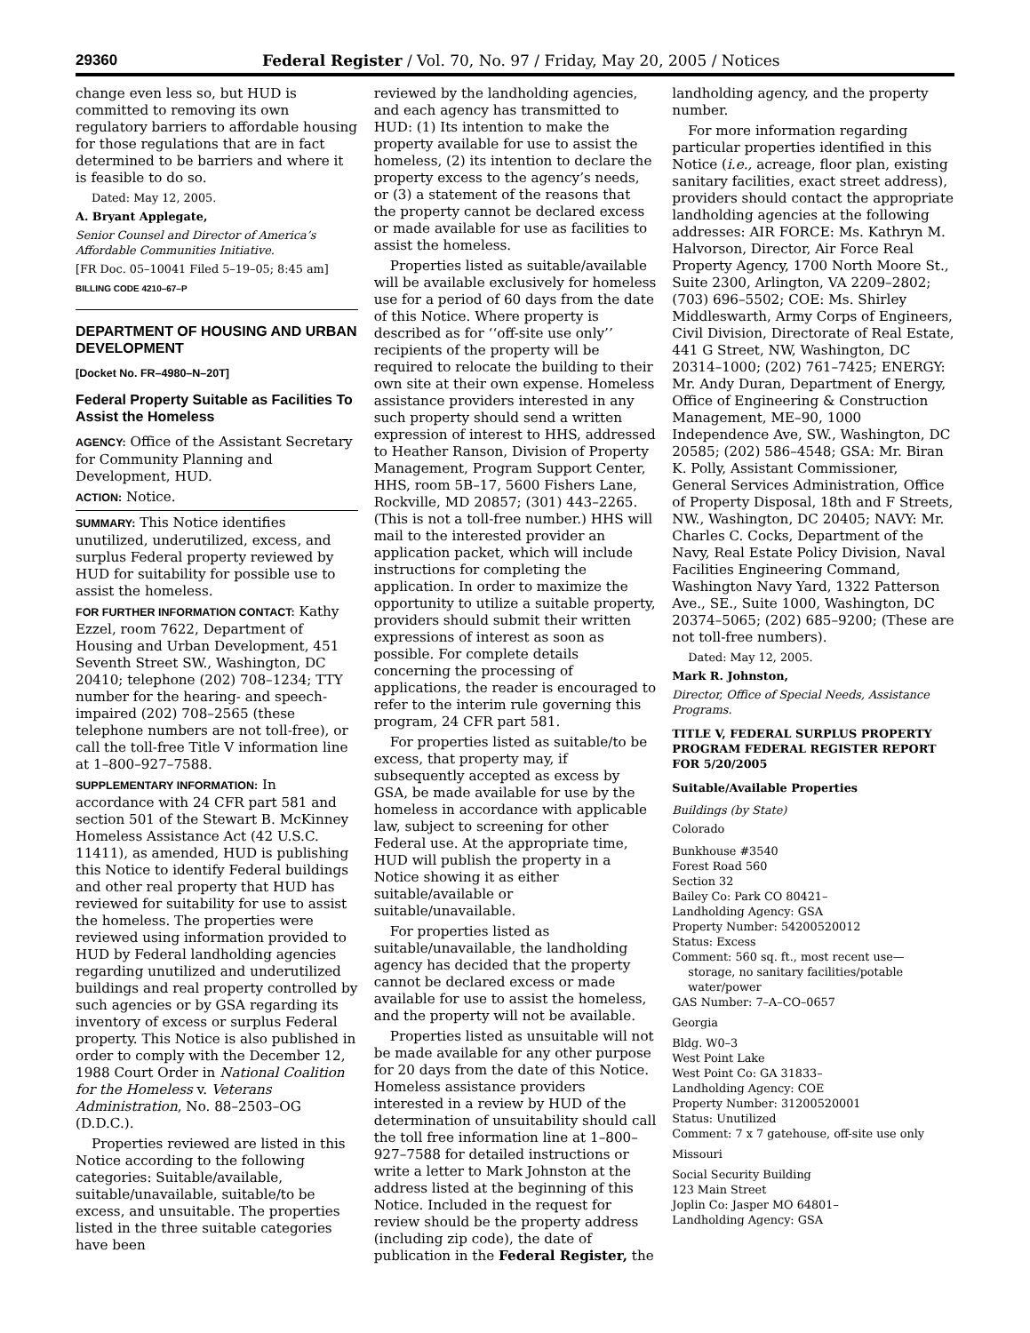29360 Federal Register / Vol. 70, No. 97 / Friday, May 20, 2005 / Notices
change even less so, but HUD is committed to removing its own regulatory barriers to affordable housing for those regulations that are in fact determined to be barriers and where it is feasible to do so.
Dated: May 12, 2005.
A. Bryant Applegate,
Senior Counsel and Director of America’s Affordable Communities Initiative.
[FR Doc. 05–10041 Filed 5–19–05; 8:45 am]
BILLING CODE 4210–67–P
DEPARTMENT OF HOUSING AND URBAN DEVELOPMENT
[Docket No. FR–4980–N–20T]
Federal Property Suitable as Facilities To Assist the Homeless
AGENCY: Office of the Assistant Secretary for Community Planning and Development, HUD.
ACTION: Notice.
SUMMARY: This Notice identifies unutilized, underutilized, excess, and surplus Federal property reviewed by HUD for suitability for possible use to assist the homeless.
FOR FURTHER INFORMATION CONTACT: Kathy Ezzel, room 7622, Department of Housing and Urban Development, 451 Seventh Street SW., Washington, DC 20410; telephone (202) 708–1234; TTY number for the hearing- and speech-impaired (202) 708–2565 (these telephone numbers are not toll-free), or call the toll-free Title V information line at 1–800–927–7588.
SUPPLEMENTARY INFORMATION: In accordance with 24 CFR part 581 and section 501 of the Stewart B. McKinney Homeless Assistance Act (42 U.S.C. 11411), as amended, HUD is publishing this Notice to identify Federal buildings and other real property that HUD has reviewed for suitability for use to assist the homeless. The properties were reviewed using information provided to HUD by Federal landholding agencies regarding unutilized and underutilized buildings and real property controlled by such agencies or by GSA regarding its inventory of excess or surplus Federal property. This Notice is also published in order to comply with the December 12, 1988 Court Order in National Coalition for the Homeless v. Veterans Administration, No. 88–2503–OG (D.D.C.).
Properties reviewed are listed in this Notice according to the following categories: Suitable/available, suitable/unavailable, suitable/to be excess, and unsuitable. The properties listed in the three suitable categories have been
reviewed by the landholding agencies, and each agency has transmitted to HUD: (1) Its intention to make the property available for use to assist the homeless, (2) its intention to declare the property excess to the agency’s needs, or (3) a statement of the reasons that the property cannot be declared excess or made available for use as facilities to assist the homeless.
Properties listed as suitable/available will be available exclusively for homeless use for a period of 60 days from the date of this Notice. Where property is described as for ‘‘off-site use only’’ recipients of the property will be required to relocate the building to their own site at their own expense. Homeless assistance providers interested in any such property should send a written expression of interest to HHS, addressed to Heather Ranson, Division of Property Management, Program Support Center, HHS, room 5B–17, 5600 Fishers Lane, Rockville, MD 20857; (301) 443–2265. (This is not a toll-free number.) HHS will mail to the interested provider an application packet, which will include instructions for completing the application. In order to maximize the opportunity to utilize a suitable property, providers should submit their written expressions of interest as soon as possible. For complete details concerning the processing of applications, the reader is encouraged to refer to the interim rule governing this program, 24 CFR part 581.
For properties listed as suitable/to be excess, that property may, if subsequently accepted as excess by GSA, be made available for use by the homeless in accordance with applicable law, subject to screening for other Federal use. At the appropriate time, HUD will publish the property in a Notice showing it as either suitable/available or suitable/unavailable.
For properties listed as suitable/unavailable, the landholding agency has decided that the property cannot be declared excess or made available for use to assist the homeless, and the property will not be available.
Properties listed as unsuitable will not be made available for any other purpose for 20 days from the date of this Notice. Homeless assistance providers interested in a review by HUD of the determination of unsuitability should call the toll free information line at 1–800–927–7588 for detailed instructions or write a letter to Mark Johnston at the address listed at the beginning of this Notice. Included in the request for review should be the property address (including zip code), the date of publication in the Federal Register, the
landholding agency, and the property number.
For more information regarding particular properties identified in this Notice (i.e., acreage, floor plan, existing sanitary facilities, exact street address), providers should contact the appropriate landholding agencies at the following addresses: AIR FORCE: Ms. Kathryn M. Halvorson, Director, Air Force Real Property Agency, 1700 North Moore St., Suite 2300, Arlington, VA 2209–2802; (703) 696–5502; COE: Ms. Shirley Middleswarth, Army Corps of Engineers, Civil Division, Directorate of Real Estate, 441 G Street, NW, Washington, DC 20314–1000; (202) 761–7425; ENERGY: Mr. Andy Duran, Department of Energy, Office of Engineering & Construction Management, ME–90, 1000 Independence Ave, SW., Washington, DC 20585; (202) 586–4548; GSA: Mr. Biran K. Polly, Assistant Commissioner, General Services Administration, Office of Property Disposal, 18th and F Streets, NW., Washington, DC 20405; NAVY: Mr. Charles C. Cocks, Department of the Navy, Real Estate Policy Division, Naval Facilities Engineering Command, Washington Navy Yard, 1322 Patterson Ave., SE., Suite 1000, Washington, DC 20374–5065; (202) 685–9200; (These are not toll-free numbers).
Dated: May 12, 2005.
Mark R. Johnston,
Director, Office of Special Needs, Assistance Programs.
TITLE V, FEDERAL SURPLUS PROPERTY PROGRAM FEDERAL REGISTER REPORT FOR 5/20/2005
Suitable/Available Properties
Buildings (by State)
Colorado
Bunkhouse #3540
Forest Road 560
Section 32
Bailey Co: Park CO 80421–
Landholding Agency: GSA
Property Number: 54200520012
Status: Excess
Comment: 560 sq. ft., most recent use—
storage, no sanitary facilities/potable water/power
GAS Number: 7–A–CO–0657
Georgia
Bldg. W0–3
West Point Lake
West Point Co: GA 31833–
Landholding Agency: COE
Property Number: 31200520001
Status: Unutilized
Comment: 7 x 7 gatehouse, off-site use only
Missouri
Social Security Building
123 Main Street
Joplin Co: Jasper MO 64801–
Landholding Agency: GSA